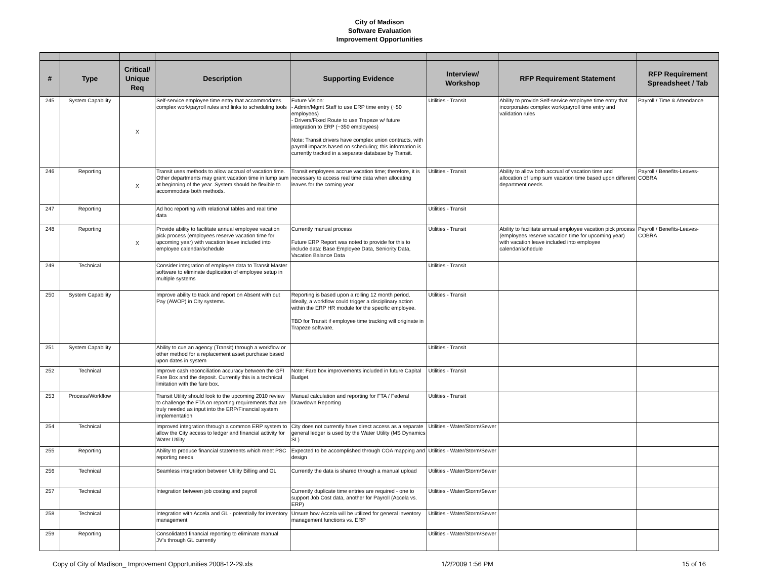City of Madison
Software Evaluation
Improvement Opportunities
| # | Type | Critical/ Unique Req | Description | Supporting Evidence | Interview/ Workshop | RFP Requirement Statement | RFP Requirement Spreadsheet / Tab |
| --- | --- | --- | --- | --- | --- | --- | --- |
| 245 | System Capability | X | Self-service employee time entry that accommodates complex work/payroll rules and links to scheduling tools | Future Vision: - Admin/Mgmt Staff to use ERP time entry (~50 employees) - Drivers/Fixed Route to use Trapeze w/ future integration to ERP (~350 employees) Note: Transit drivers have complex union contracts, with payroll impacts based on scheduling; this information is currently tracked in a separate database by Transit. | Utilities - Transit | Ability to provide Self-service employee time entry that incorporates complex work/payroll time entry and validation rules | Payroll / Time & Attendance |
| 246 | Reporting | X | Transit uses methods to allow accrual of vacation time. Other departments may grant vacation time in lump sum at beginning of the year. System should be flexible to accommodate both methods. | Transit employees accrue vacation time; therefore, it is necessary to access real time data when allocating leaves for the coming year. | Utilities - Transit | Ability to allow both accrual of vacation time and allocation of lump sum vacation time based upon different department needs | Payroll / Benefits-Leaves-COBRA |
| 247 | Reporting | | Ad hoc reporting with relational tables and real time data | | Utilities - Transit | | |
| 248 | Reporting | X | Provide ability to facilitate annual employee vacation pick process (employees reserve vacation time for upcoming year) with vacation leave included into employee calendar/schedule | Currently manual process Future ERP Report was noted to provide for this to include data: Base Employee Data, Seniority Data, Vacation Balance Data | Utilities - Transit | Ability to facilitate annual employee vacation pick process (employees reserve vacation time for upcoming year) with vacation leave included into employee calendar/schedule | Payroll / Benefits-Leaves-COBRA |
| 249 | Technical | | Consider integration of employee data to Transit Master software to eliminate duplication of employee setup in multiple systems | | Utilities - Transit | | |
| 250 | System Capability | | Improve ability to track and report on Absent with out Pay (AWOP) in City systems. | Reporting is based upon a rolling 12 month period. Ideally, a workflow could trigger a disciplinary action within the ERP HR module for the specific employee. TBD for Transit if employee time tracking will originate in Trapeze software. | Utilities - Transit | | |
| 251 | System Capability | | Ability to cue an agency (Transit) through a workflow or other method for a replacement asset purchase based upon dates in system | | Utilities - Transit | | |
| 252 | Technical | | Improve cash reconciliation accuracy between the GFI Fare Box and the deposit. Currently this is a technical limitation with the fare box. | Note: Fare box improvements included in future Capital Budget. | Utilities - Transit | | |
| 253 | Process/Workflow | | Transit Utility should look to the upcoming 2010 review to challenge the FTA on reporting requirements that are truly needed as input into the ERP/Financial system implementation | Manual calculation and reporting for FTA / Federal Drawdown Reporting | Utilities - Transit | | |
| 254 | Technical | | Improved integration through a common ERP system to allow the City access to ledger and financial activity for Water Utility | City does not currently have direct access as a separate general ledger is used by the Water Utility (MS Dynamics SL) | Utilities - Water/Storm/Sewer | | |
| 255 | Reporting | | Ability to produce financial statements which meet PSC reporting needs | Expected to be accomplished through COA mapping and design | Utilities - Water/Storm/Sewer | | |
| 256 | Technical | | Seamless integration between Utility Billing and GL | Currently the data is shared through a manual upload | Utilities - Water/Storm/Sewer | | |
| 257 | Technical | | Integration between job costing and payroll | Currently duplicate time entries are required - one to support Job Cost data, another for Payroll (Accela vs. ERP) | Utilities - Water/Storm/Sewer | | |
| 258 | Technical | | Integration with Accela and GL - potentially for inventory management | Unsure how Accela will be utilized for general inventory management functions vs. ERP | Utilities - Water/Storm/Sewer | | |
| 259 | Reporting | | Consolidated financial reporting to eliminate manual JV's through GL currently | | Utilities - Water/Storm/Sewer | | |
Copy of City of Madison_ Improvement Opportunities 2008-12-29.xls 1/2/2009 1:56 PM 15 of 16